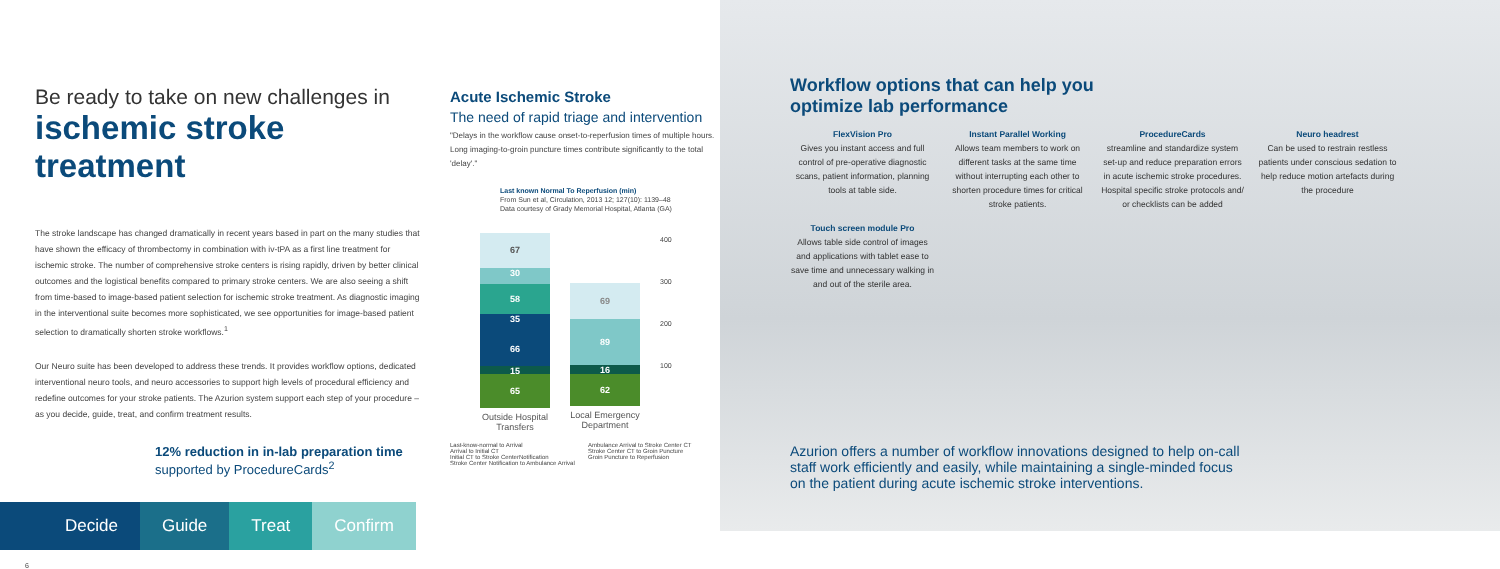Be ready to take on new challenges in
ischemic stroke treatment
The stroke landscape has changed dramatically in recent years based in part on the many studies that have shown the efficacy of thrombectomy in combination with iv-tPA as a first line treatment for ischemic stroke. The number of comprehensive stroke centers is rising rapidly, driven by better clinical outcomes and the logistical benefits compared to primary stroke centers. We are also seeing a shift from time-based to image-based patient selection for ischemic stroke treatment. As diagnostic imaging in the interventional suite becomes more sophisticated, we see opportunities for image-based patient selection to dramatically shorten stroke workflows.<sup>1</sup>
Our Neuro suite has been developed to address these trends. It provides workflow options, dedicated interventional neuro tools, and neuro accessories to support high levels of procedural efficiency and redefine outcomes for your stroke patients. The Azurion system support each step of your procedure – as you decide, guide, treat, and confirm treatment results.
12% reduction in in-lab preparation time
supported by ProcedureCards<sup>2</sup>
Decide Guide Treat Confirm
6
Acute Ischemic Stroke
The need of rapid triage and intervention
"Delays in the workflow cause onset-to-reperfusion times of multiple hours. Long imaging-to-groin puncture times contribute significantly to the total 'delay'."
Last known Normal To Reperfusion (min)
From Sun et al, Circulation, 2013 12; 127(10): 1139–48
Data courtesy of Grady Memorial Hospital, Atlanta (GA)
67
30
58
35
66
15
65
Outside Hospital Transfers
69
89
16
62
Local Emergency Department
400
300
200
100
Last-know-normal to Arrival
Arrival to Initial CT
Initial CT to Stroke CenterNotification
Stroke Center Notification to Ambulance Arrival
Ambulance Arrival to Stroke Center CT
Stroke Center CT to Groin Puncture
Groin Puncture to Reperfusion
Workflow options that can help you
optimize lab performance
FlexVision Pro
Gives you instant access and full control of pre-operative diagnostic scans, patient information, planning tools at table side.
Instant Parallel Working
Allows team members to work on different tasks at the same time without interrupting each other to shorten procedure times for critical stroke patients.
ProcedureCards
streamline and standardize system set-up and reduce preparation errors in acute ischemic stroke procedures. Hospital specific stroke protocols and/ or checklists can be added
Neuro headrest
Can be used to restrain restless patients under conscious sedation to help reduce motion artefacts during the procedure
Touch screen module Pro
Allows table side control of images and applications with tablet ease to save time and unnecessary walking in and out of the sterile area.
Azurion offers a number of workflow innovations designed to help on-call staff work efficiently and easily, while maintaining a single-minded focus on the patient during acute ischemic stroke interventions.